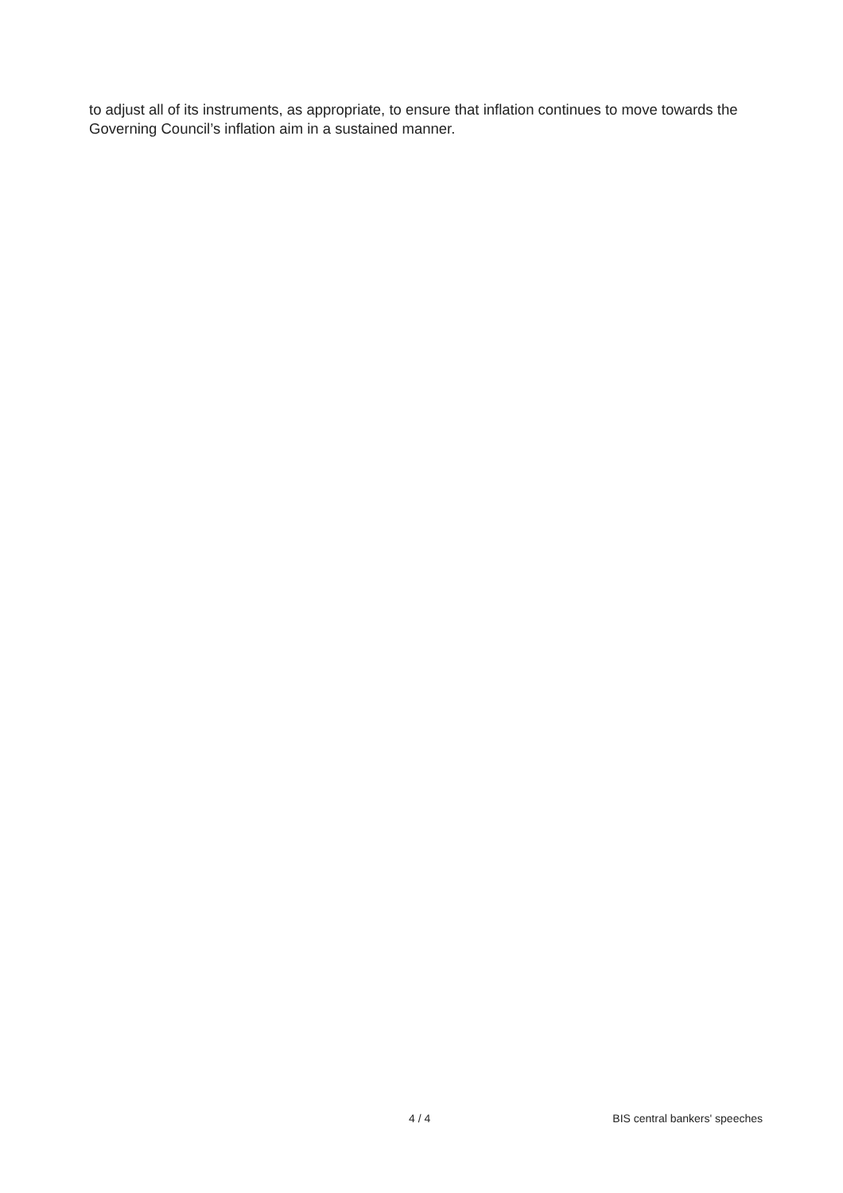to adjust all of its instruments, as appropriate, to ensure that inflation continues to move towards the Governing Council’s inflation aim in a sustained manner.
4 / 4 BIS central bankers' speeches